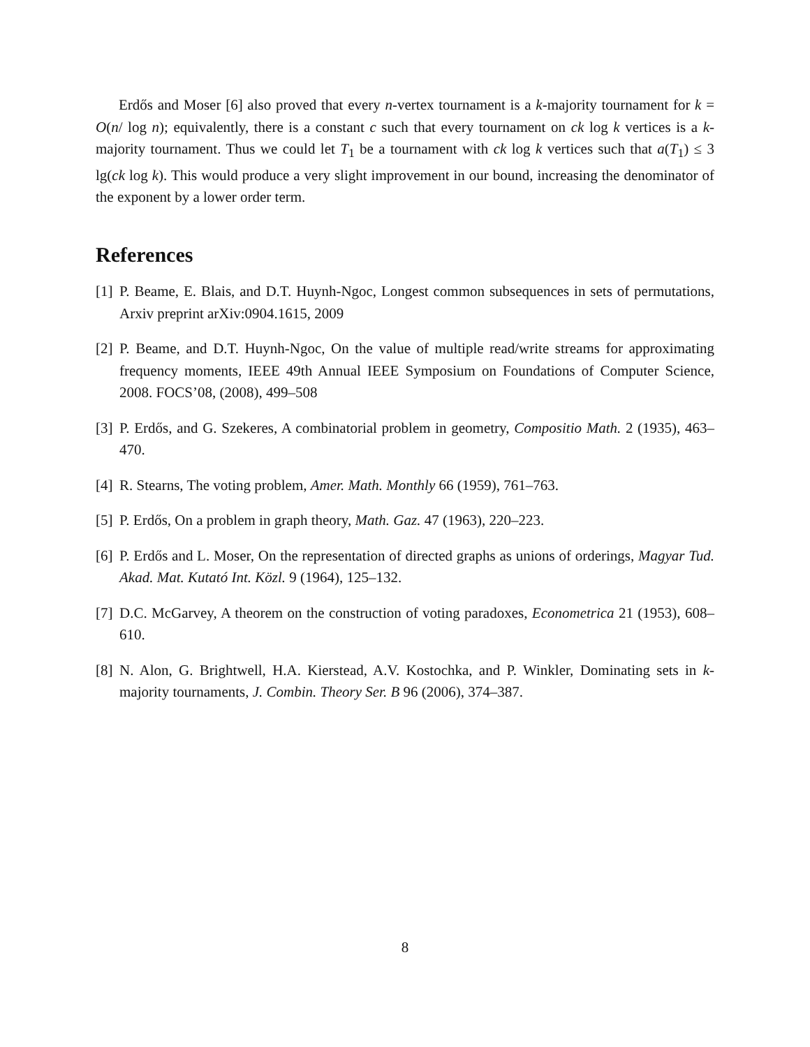Erdős and Moser [6] also proved that every n-vertex tournament is a k-majority tournament for k = O(n/ log n); equivalently, there is a constant c such that every tournament on ck log k vertices is a k-majority tournament. Thus we could let T<sub>1</sub> be a tournament with ck log k vertices such that a(T<sub>1</sub>) ≤ 3 lg(ck log k). This would produce a very slight improvement in our bound, increasing the denominator of the exponent by a lower order term.
References
[1] P. Beame, E. Blais, and D.T. Huynh-Ngoc, Longest common subsequences in sets of permutations, Arxiv preprint arXiv:0904.1615, 2009
[2] P. Beame, and D.T. Huynh-Ngoc, On the value of multiple read/write streams for approximating frequency moments, IEEE 49th Annual IEEE Symposium on Foundations of Computer Science, 2008. FOCS’08, (2008), 499–508
[3] P. Erdős, and G. Szekeres, A combinatorial problem in geometry, Compositio Math. 2 (1935), 463–470.
[4] R. Stearns, The voting problem, Amer. Math. Monthly 66 (1959), 761–763.
[5] P. Erdős, On a problem in graph theory, Math. Gaz. 47 (1963), 220–223.
[6] P. Erdős and L. Moser, On the representation of directed graphs as unions of orderings, Magyar Tud. Akad. Mat. Kutató Int. Közl. 9 (1964), 125–132.
[7] D.C. McGarvey, A theorem on the construction of voting paradoxes, Econometrica 21 (1953), 608–610.
[8] N. Alon, G. Brightwell, H.A. Kierstead, A.V. Kostochka, and P. Winkler, Dominating sets in k-majority tournaments, J. Combin. Theory Ser. B 96 (2006), 374–387.
8